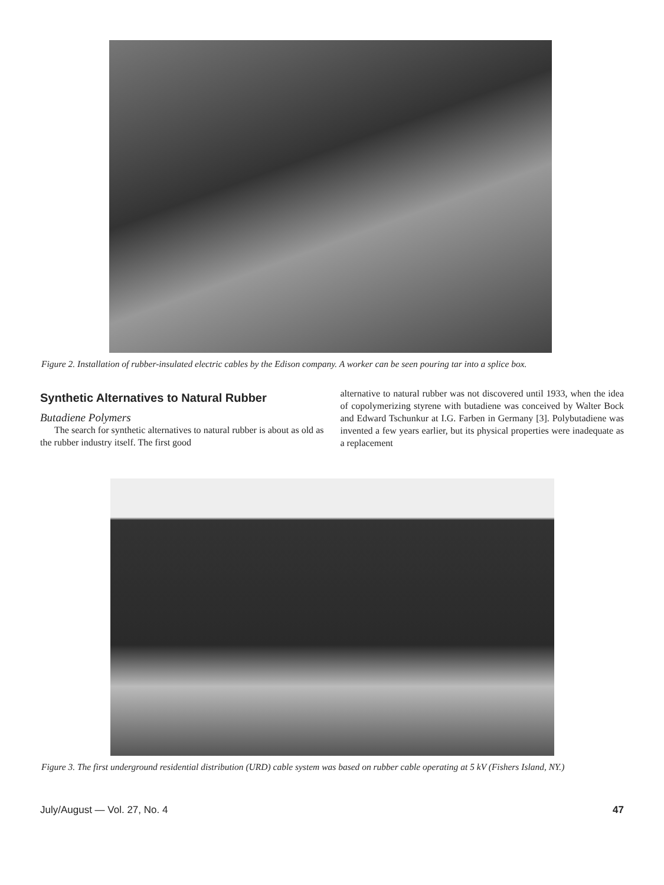Figure 2. Installation of rubber-insulated electric cables by the Edison company. A worker can be seen pouring tar into a splice box.
Synthetic Alternatives to Natural Rubber
Butadiene Polymers
The search for synthetic alternatives to natural rubber is about as old as the rubber industry itself. The first good
alternative to natural rubber was not discovered until 1933, when the idea of copolymerizing styrene with butadiene was conceived by Walter Bock and Edward Tschunkur at I.G. Farben in Germany [3]. Polybutadiene was invented a few years earlier, but its physical properties were inadequate as a replacement
Figure 3. The first underground residential distribution (URD) cable system was based on rubber cable operating at 5 kV (Fishers Island, NY.)
July/August — Vol. 27, No. 4 47